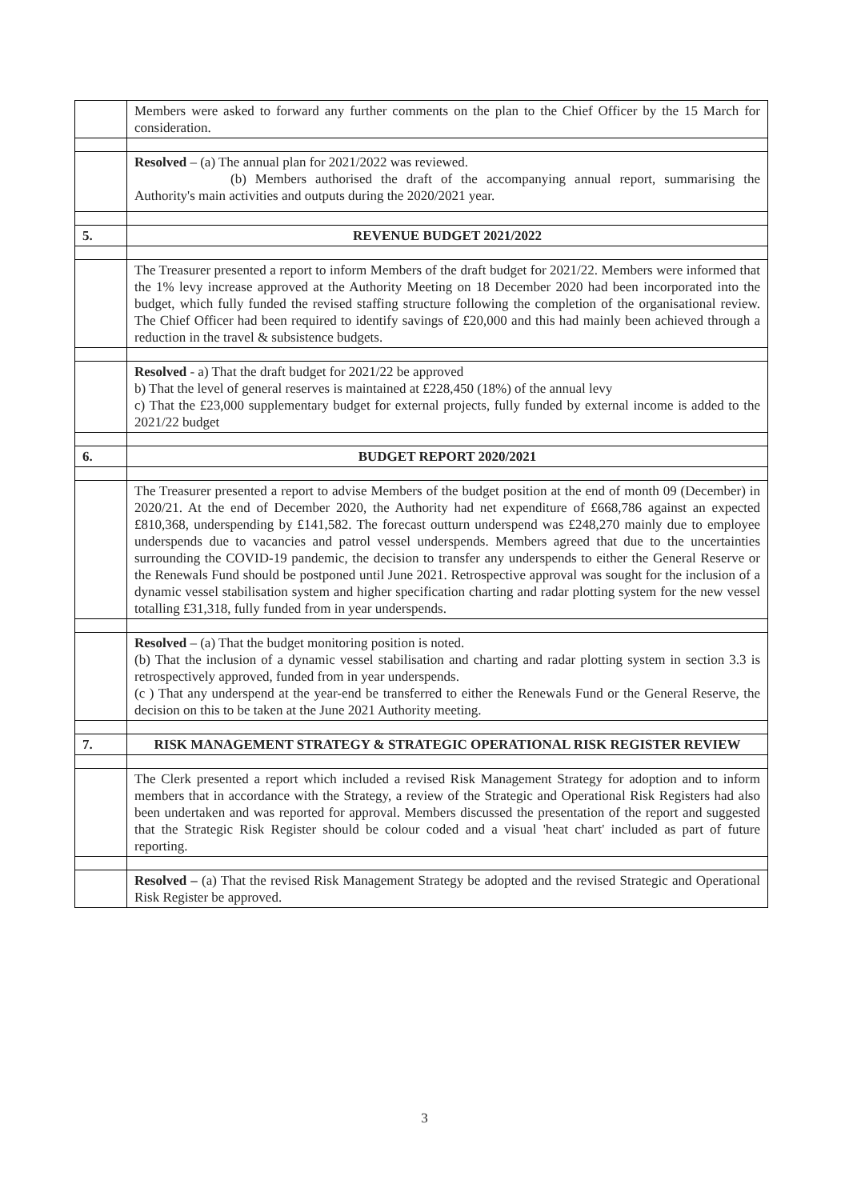| | Members were asked to forward any further comments on the plan to the Chief Officer by the 15 March for consideration. |
| | Resolved – (a) The annual plan for 2021/2022 was reviewed. (b) Members authorised the draft of the accompanying annual report, summarising the Authority's main activities and outputs during the 2020/2021 year. |
| 5. | REVENUE BUDGET 2021/2022 |
| | The Treasurer presented a report to inform Members of the draft budget for 2021/22. Members were informed that the 1% levy increase approved at the Authority Meeting on 18 December 2020 had been incorporated into the budget, which fully funded the revised staffing structure following the completion of the organisational review. The Chief Officer had been required to identify savings of £20,000 and this had mainly been achieved through a reduction in the travel & subsistence budgets. |
| | Resolved - a) That the draft budget for 2021/22 be approved b) That the level of general reserves is maintained at £228,450 (18%) of the annual levy c) That the £23,000 supplementary budget for external projects, fully funded by external income is added to the 2021/22 budget |
| 6. | BUDGET REPORT 2020/2021 |
| | The Treasurer presented a report to advise Members of the budget position at the end of month 09 (December) in 2020/21. At the end of December 2020, the Authority had net expenditure of £668,786 against an expected £810,368, underspending by £141,582. The forecast outturn underspend was £248,270 mainly due to employee underspends due to vacancies and patrol vessel underspends. Members agreed that due to the uncertainties surrounding the COVID-19 pandemic, the decision to transfer any underspends to either the General Reserve or the Renewals Fund should be postponed until June 2021. Retrospective approval was sought for the inclusion of a dynamic vessel stabilisation system and higher specification charting and radar plotting system for the new vessel totalling £31,318, fully funded from in year underspends. |
| | Resolved – (a) That the budget monitoring position is noted. (b) That the inclusion of a dynamic vessel stabilisation and charting and radar plotting system in section 3.3 is retrospectively approved, funded from in year underspends. (c ) That any underspend at the year-end be transferred to either the Renewals Fund or the General Reserve, the decision on this to be taken at the June 2021 Authority meeting. |
| 7. | RISK MANAGEMENT STRATEGY & STRATEGIC OPERATIONAL RISK REGISTER REVIEW |
| | The Clerk presented a report which included a revised Risk Management Strategy for adoption and to inform members that in accordance with the Strategy, a review of the Strategic and Operational Risk Registers had also been undertaken and was reported for approval. Members discussed the presentation of the report and suggested that the Strategic Risk Register should be colour coded and a visual 'heat chart' included as part of future reporting. |
| | Resolved – (a) That the revised Risk Management Strategy be adopted and the revised Strategic and Operational Risk Register be approved. |
3